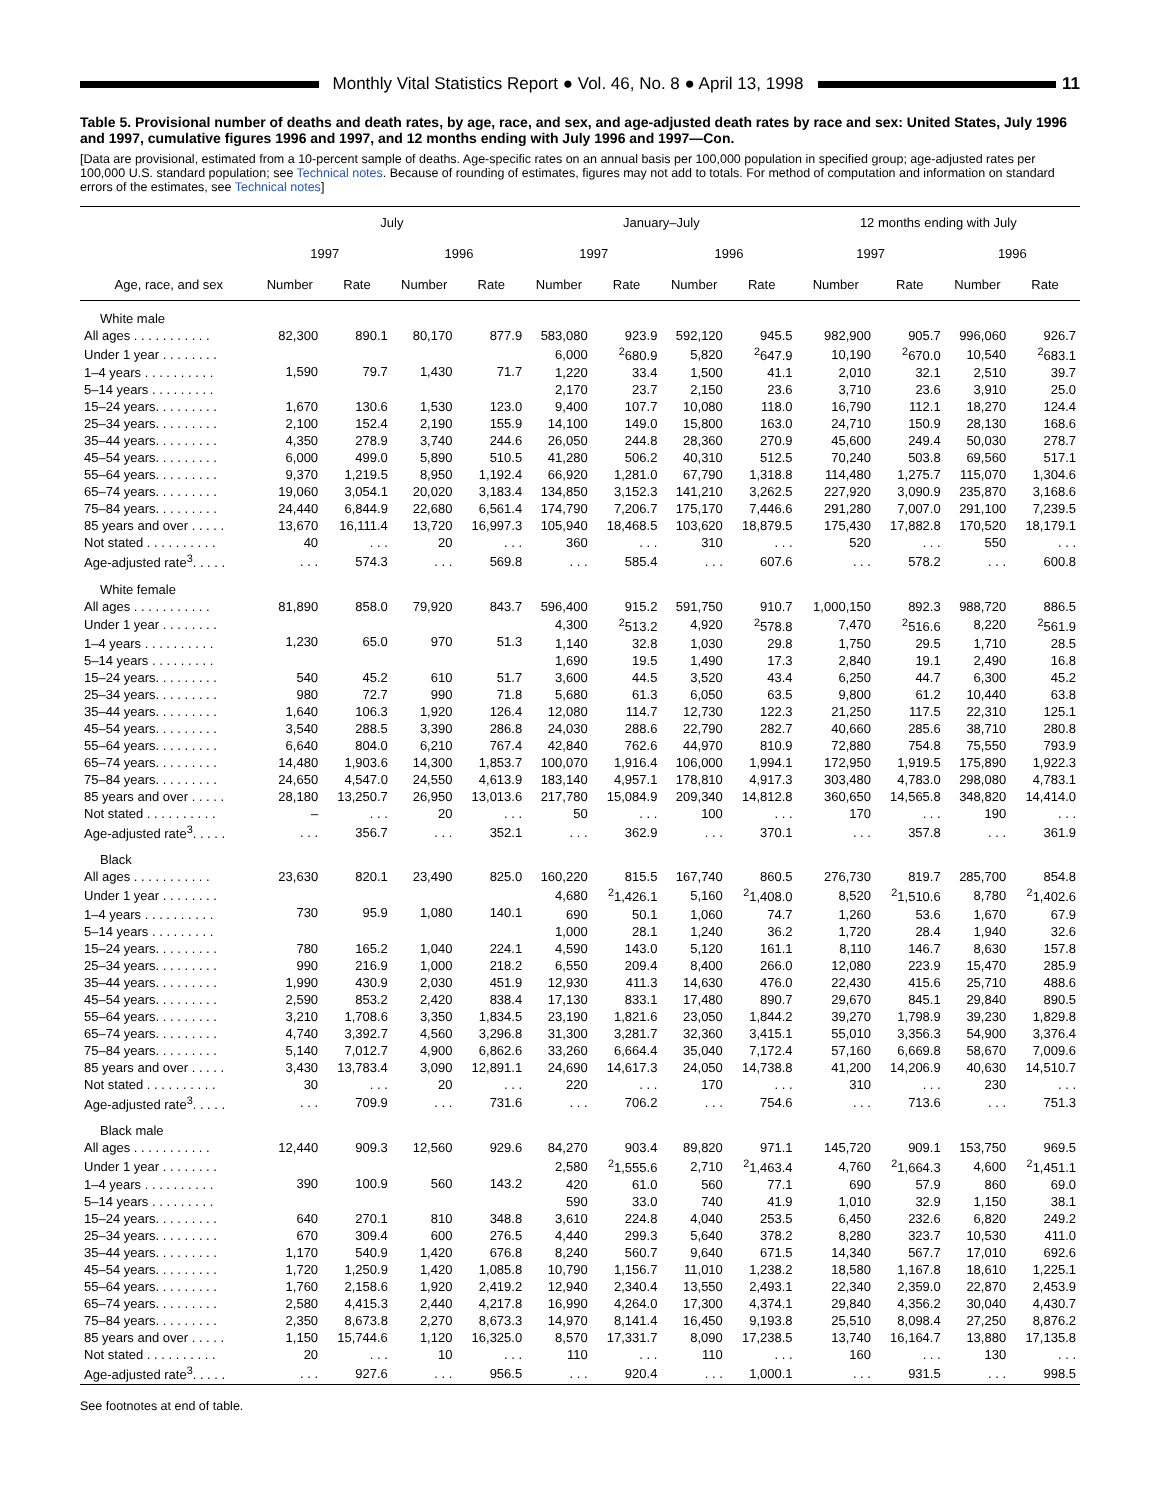Monthly Vital Statistics Report ● Vol. 46, No. 8 ● April 13, 1998
11
Table 5. Provisional number of deaths and death rates, by age, race, and sex, and age-adjusted death rates by race and sex: United States, July 1996 and 1997, cumulative figures 1996 and 1997, and 12 months ending with July 1996 and 1997—Con.
[Data are provisional, estimated from a 10-percent sample of deaths. Age-specific rates on an annual basis per 100,000 population in specified group; age-adjusted rates per 100,000 U.S. standard population; see Technical notes. Because of rounding of estimates, figures may not add to totals. For method of computation and information on standard errors of the estimates, see Technical notes]
| Age, race, and sex | July | | | | January–July | | | | 12 months ending with July | | | |
| --- | --- | --- | --- | --- | --- | --- | --- | --- | --- | --- | --- | --- |
| | 1997 | | 1996 | | 1997 | | 1996 | | 1997 | | 1996 | |
| | Number | Rate | Number | Rate | Number | Rate | Number | Rate | Number | Rate | Number | Rate |
| White male | | | | | | | | | | | | |
| All ages . . . . . . . . . . . | 82,300 | 890.1 | 80,170 | 877.9 | 583,080 | 923.9 | 592,120 | 945.5 | 982,900 | 905.7 | 996,060 | 926.7 |
| Under 1 year . . . . . . . . | 1,590 | 79.7 | 1,430 | 71.7 | 6,000 | <sup>2</sup> 680.9 | 5,820 | <sup>2</sup> 647.9 | 10,190 | <sup>2</sup> 670.0 | 10,540 | <sup>2</sup> 683.1 |
| 1–4 years . . . . . . . . . . | | | | | 1,220 | 33.4 | 1,500 | 41.1 | 2,010 | 32.1 | 2,510 | 39.7 |
| 5–14 years . . . . . . . . . | | | | | 2,170 | 23.7 | 2,150 | 23.6 | 3,710 | 23.6 | 3,910 | 25.0 |
| 15–24 years. . . . . . . . . | 1,670 | 130.6 | 1,530 | 123.0 | 9,400 | 107.7 | 10,080 | 118.0 | 16,790 | 112.1 | 18,270 | 124.4 |
| 25–34 years. . . . . . . . . | 2,100 | 152.4 | 2,190 | 155.9 | 14,100 | 149.0 | 15,800 | 163.0 | 24,710 | 150.9 | 28,130 | 168.6 |
| 35–44 years. . . . . . . . . | 4,350 | 278.9 | 3,740 | 244.6 | 26,050 | 244.8 | 28,360 | 270.9 | 45,600 | 249.4 | 50,030 | 278.7 |
| 45–54 years. . . . . . . . . | 6,000 | 499.0 | 5,890 | 510.5 | 41,280 | 506.2 | 40,310 | 512.5 | 70,240 | 503.8 | 69,560 | 517.1 |
| 55–64 years. . . . . . . . . | 9,370 | 1,219.5 | 8,950 | 1,192.4 | 66,920 | 1,281.0 | 67,790 | 1,318.8 | 114,480 | 1,275.7 | 115,070 | 1,304.6 |
| 65–74 years. . . . . . . . . | 19,060 | 3,054.1 | 20,020 | 3,183.4 | 134,850 | 3,152.3 | 141,210 | 3,262.5 | 227,920 | 3,090.9 | 235,870 | 3,168.6 |
| 75–84 years. . . . . . . . . | 24,440 | 6,844.9 | 22,680 | 6,561.4 | 174,790 | 7,206.7 | 175,170 | 7,446.6 | 291,280 | 7,007.0 | 291,100 | 7,239.5 |
| 85 years and over . . . . . | 13,670 | 16,111.4 | 13,720 | 16,997.3 | 105,940 | 18,468.5 | 103,620 | 18,879.5 | 175,430 | 17,882.8 | 170,520 | 18,179.1 |
| Not stated . . . . . . . . . . | 40 | . . . | 20 | . . . | 360 | . . . | 310 | . . . | 520 | . . . | 550 | . . . |
| Age-adjusted rate<sup>3</sup>. . . . . | . . . | 574.3 | . . . | 569.8 | . . . | 585.4 | . . . | 607.6 | . . . | 578.2 | . . . | 600.8 |
| White female | | | | | | | | | | | | |
| All ages . . . . . . . . . . . | 81,890 | 858.0 | 79,920 | 843.7 | 596,400 | 915.2 | 591,750 | 910.7 | 1,000,150 | 892.3 | 988,720 | 886.5 |
| Under 1 year . . . . . . . . | 1,230 | 65.0 | 970 | 51.3 | 4,300 | <sup>2</sup> 513.2 | 4,920 | <sup>2</sup> 578.8 | 7,470 | <sup>2</sup> 516.6 | 8,220 | <sup>2</sup> 561.9 |
| 1–4 years . . . . . . . . . . | | | | | 1,140 | 32.8 | 1,030 | 29.8 | 1,750 | 29.5 | 1,710 | 28.5 |
| 5–14 years . . . . . . . . . | | | | | 1,690 | 19.5 | 1,490 | 17.3 | 2,840 | 19.1 | 2,490 | 16.8 |
| 15–24 years. . . . . . . . . | 540 | 45.2 | 610 | 51.7 | 3,600 | 44.5 | 3,520 | 43.4 | 6,250 | 44.7 | 6,300 | 45.2 |
| 25–34 years. . . . . . . . . | 980 | 72.7 | 990 | 71.8 | 5,680 | 61.3 | 6,050 | 63.5 | 9,800 | 61.2 | 10,440 | 63.8 |
| 35–44 years. . . . . . . . . | 1,640 | 106.3 | 1,920 | 126.4 | 12,080 | 114.7 | 12,730 | 122.3 | 21,250 | 117.5 | 22,310 | 125.1 |
| 45–54 years. . . . . . . . . | 3,540 | 288.5 | 3,390 | 286.8 | 24,030 | 288.6 | 22,790 | 282.7 | 40,660 | 285.6 | 38,710 | 280.8 |
| 55–64 years. . . . . . . . . | 6,640 | 804.0 | 6,210 | 767.4 | 42,840 | 762.6 | 44,970 | 810.9 | 72,880 | 754.8 | 75,550 | 793.9 |
| 65–74 years. . . . . . . . . | 14,480 | 1,903.6 | 14,300 | 1,853.7 | 100,070 | 1,916.4 | 106,000 | 1,994.1 | 172,950 | 1,919.5 | 175,890 | 1,922.3 |
| 75–84 years. . . . . . . . . | 24,650 | 4,547.0 | 24,550 | 4,613.9 | 183,140 | 4,957.1 | 178,810 | 4,917.3 | 303,480 | 4,783.0 | 298,080 | 4,783.1 |
| 85 years and over . . . . . | 28,180 | 13,250.7 | 26,950 | 13,013.6 | 217,780 | 15,084.9 | 209,340 | 14,812.8 | 360,650 | 14,565.8 | 348,820 | 14,414.0 |
| Not stated . . . . . . . . . . | – | . . . | 20 | . . . | 50 | . . . | 100 | . . . | 170 | . . . | 190 | . . . |
| Age-adjusted rate<sup>3</sup>. . . . . | . . . | 356.7 | . . . | 352.1 | . . . | 362.9 | . . . | 370.1 | . . . | 357.8 | . . . | 361.9 |
| Black | | | | | | | | | | | | |
| All ages . . . . . . . . . . . | 23,630 | 820.1 | 23,490 | 825.0 | 160,220 | 815.5 | 167,740 | 860.5 | 276,730 | 819.7 | 285,700 | 854.8 |
| Under 1 year . . . . . . . . | 730 | 95.9 | 1,080 | 140.1 | 4,680 | <sup>2</sup> 1,426.1 | 5,160 | <sup>2</sup> 1,408.0 | 8,520 | <sup>2</sup> 1,510.6 | 8,780 | <sup>2</sup> 1,402.6 |
| 1–4 years . . . . . . . . . . | | | | | 690 | 50.1 | 1,060 | 74.7 | 1,260 | 53.6 | 1,670 | 67.9 |
| 5–14 years . . . . . . . . . | | | | | 1,000 | 28.1 | 1,240 | 36.2 | 1,720 | 28.4 | 1,940 | 32.6 |
| 15–24 years. . . . . . . . . | 780 | 165.2 | 1,040 | 224.1 | 4,590 | 143.0 | 5,120 | 161.1 | 8,110 | 146.7 | 8,630 | 157.8 |
| 25–34 years. . . . . . . . . | 990 | 216.9 | 1,000 | 218.2 | 6,550 | 209.4 | 8,400 | 266.0 | 12,080 | 223.9 | 15,470 | 285.9 |
| 35–44 years. . . . . . . . . | 1,990 | 430.9 | 2,030 | 451.9 | 12,930 | 411.3 | 14,630 | 476.0 | 22,430 | 415.6 | 25,710 | 488.6 |
| 45–54 years. . . . . . . . . | 2,590 | 853.2 | 2,420 | 838.4 | 17,130 | 833.1 | 17,480 | 890.7 | 29,670 | 845.1 | 29,840 | 890.5 |
| 55–64 years. . . . . . . . . | 3,210 | 1,708.6 | 3,350 | 1,834.5 | 23,190 | 1,821.6 | 23,050 | 1,844.2 | 39,270 | 1,798.9 | 39,230 | 1,829.8 |
| 65–74 years. . . . . . . . . | 4,740 | 3,392.7 | 4,560 | 3,296.8 | 31,300 | 3,281.7 | 32,360 | 3,415.1 | 55,010 | 3,356.3 | 54,900 | 3,376.4 |
| 75–84 years. . . . . . . . . | 5,140 | 7,012.7 | 4,900 | 6,862.6 | 33,260 | 6,664.4 | 35,040 | 7,172.4 | 57,160 | 6,669.8 | 58,670 | 7,009.6 |
| 85 years and over . . . . . | 3,430 | 13,783.4 | 3,090 | 12,891.1 | 24,690 | 14,617.3 | 24,050 | 14,738.8 | 41,200 | 14,206.9 | 40,630 | 14,510.7 |
| Not stated . . . . . . . . . . | 30 | . . . | 20 | . . . | 220 | . . . | 170 | . . . | 310 | . . . | 230 | . . . |
| Age-adjusted rate<sup>3</sup>. . . . . | . . . | 709.9 | . . . | 731.6 | . . . | 706.2 | . . . | 754.6 | . . . | 713.6 | . . . | 751.3 |
| Black male | | | | | | | | | | | | |
| All ages . . . . . . . . . . . | 12,440 | 909.3 | 12,560 | 929.6 | 84,270 | 903.4 | 89,820 | 971.1 | 145,720 | 909.1 | 153,750 | 969.5 |
| Under 1 year . . . . . . . . | 390 | 100.9 | 560 | 143.2 | 2,580 | <sup>2</sup> 1,555.6 | 2,710 | <sup>2</sup> 1,463.4 | 4,760 | <sup>2</sup> 1,664.3 | 4,600 | <sup>2</sup> 1,451.1 |
| 1–4 years . . . . . . . . . . | | | | | 420 | 61.0 | 560 | 77.1 | 690 | 57.9 | 860 | 69.0 |
| 5–14 years . . . . . . . . . | | | | | 590 | 33.0 | 740 | 41.9 | 1,010 | 32.9 | 1,150 | 38.1 |
| 15–24 years. . . . . . . . . | 640 | 270.1 | 810 | 348.8 | 3,610 | 224.8 | 4,040 | 253.5 | 6,450 | 232.6 | 6,820 | 249.2 |
| 25–34 years. . . . . . . . . | 670 | 309.4 | 600 | 276.5 | 4,440 | 299.3 | 5,640 | 378.2 | 8,280 | 323.7 | 10,530 | 411.0 |
| 35–44 years. . . . . . . . . | 1,170 | 540.9 | 1,420 | 676.8 | 8,240 | 560.7 | 9,640 | 671.5 | 14,340 | 567.7 | 17,010 | 692.6 |
| 45–54 years. . . . . . . . . | 1,720 | 1,250.9 | 1,420 | 1,085.8 | 10,790 | 1,156.7 | 11,010 | 1,238.2 | 18,580 | 1,167.8 | 18,610 | 1,225.1 |
| 55–64 years. . . . . . . . . | 1,760 | 2,158.6 | 1,920 | 2,419.2 | 12,940 | 2,340.4 | 13,550 | 2,493.1 | 22,340 | 2,359.0 | 22,870 | 2,453.9 |
| 65–74 years. . . . . . . . . | 2,580 | 4,415.3 | 2,440 | 4,217.8 | 16,990 | 4,264.0 | 17,300 | 4,374.1 | 29,840 | 4,356.2 | 30,040 | 4,430.7 |
| 75–84 years. . . . . . . . . | 2,350 | 8,673.8 | 2,270 | 8,673.3 | 14,970 | 8,141.4 | 16,450 | 9,193.8 | 25,510 | 8,098.4 | 27,250 | 8,876.2 |
| 85 years and over . . . . . | 1,150 | 15,744.6 | 1,120 | 16,325.0 | 8,570 | 17,331.7 | 8,090 | 17,238.5 | 13,740 | 16,164.7 | 13,880 | 17,135.8 |
| Not stated . . . . . . . . . . | 20 | . . . | 10 | . . . | 110 | . . . | 110 | . . . | 160 | . . . | 130 | . . . |
| Age-adjusted rate<sup>3</sup>. . . . . | . . . | 927.6 | . . . | 956.5 | . . . | 920.4 | . . . | 1,000.1 | . . . | 931.5 | . . . | 998.5 |
See footnotes at end of table.